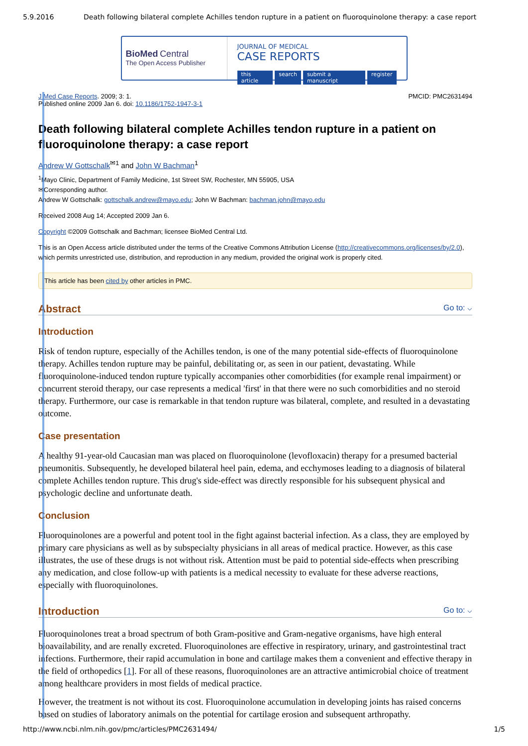5.9.2016 Death following bilateral complete Achilles tendon rupture in a patient on fluoroquinolone therapy: a case report
BioMed Central
The Open Access Publisher
JOURNAL OF MEDICAL
CASE REPORTS
this article search submit a manuscript register
J Med Case Reports. 2009; 3: 1. PMCID: PMC2631494
Published online 2009 Jan 6. doi: 10.1186/1752-1947-3-1
Death following bilateral complete Achilles tendon rupture in a patient on fluoroquinolone therapy: a case report
Andrew W Gottschalk<sup>✉1</sup> and John W Bachman<sup>1</sup>
<sup>1</sup> Mayo Clinic, Department of Family Medicine, 1st Street SW, Rochester, MN 55905, USA
✉Corresponding author.
Andrew W Gottschalk: gottschalk.andrew@mayo.edu; John W Bachman: bachman.john@mayo.edu
Received 2008 Aug 14; Accepted 2009 Jan 6.
Copyright ©2009 Gottschalk and Bachman; licensee BioMed Central Ltd.
This is an Open Access article distributed under the terms of the Creative Commons Attribution License (http://creativecommons.org/licenses/by/2.0), which permits unrestricted use, distribution, and reproduction in any medium, provided the original work is properly cited.
This article has been cited by other articles in PMC.
Abstract Go to: ⌵
Introduction
Risk of tendon rupture, especially of the Achilles tendon, is one of the many potential side-effects of fluoroquinolone therapy. Achilles tendon rupture may be painful, debilitating or, as seen in our patient, devastating. While fluoroquinolone-induced tendon rupture typically accompanies other comorbidities (for example renal impairment) or concurrent steroid therapy, our case represents a medical 'first' in that there were no such comorbidities and no steroid therapy. Furthermore, our case is remarkable in that tendon rupture was bilateral, complete, and resulted in a devastating outcome.
Case presentation
A healthy 91-year-old Caucasian man was placed on fluoroquinolone (levofloxacin) therapy for a presumed bacterial pneumonitis. Subsequently, he developed bilateral heel pain, edema, and ecchymoses leading to a diagnosis of bilateral complete Achilles tendon rupture. This drug's side-effect was directly responsible for his subsequent physical and psychologic decline and unfortunate death.
Conclusion
Fluoroquinolones are a powerful and potent tool in the fight against bacterial infection. As a class, they are employed by primary care physicians as well as by subspecialty physicians in all areas of medical practice. However, as this case illustrates, the use of these drugs is not without risk. Attention must be paid to potential side-effects when prescribing any medication, and close follow-up with patients is a medical necessity to evaluate for these adverse reactions, especially with fluoroquinolones.
Introduction Go to: ⌵
Fluoroquinolones treat a broad spectrum of both Gram-positive and Gram-negative organisms, have high enteral bioavailability, and are renally excreted. Fluoroquinolones are effective in respiratory, urinary, and gastrointestinal tract infections. Furthermore, their rapid accumulation in bone and cartilage makes them a convenient and effective therapy in the field of orthopedics [1]. For all of these reasons, fluoroquinolones are an attractive antimicrobial choice of treatment among healthcare providers in most fields of medical practice.
However, the treatment is not without its cost. Fluoroquinolone accumulation in developing joints has raised concerns based on studies of laboratory animals on the potential for cartilage erosion and subsequent arthropathy.
http://www.ncbi.nlm.nih.gov/pmc/articles/PMC2631494/ 1/5